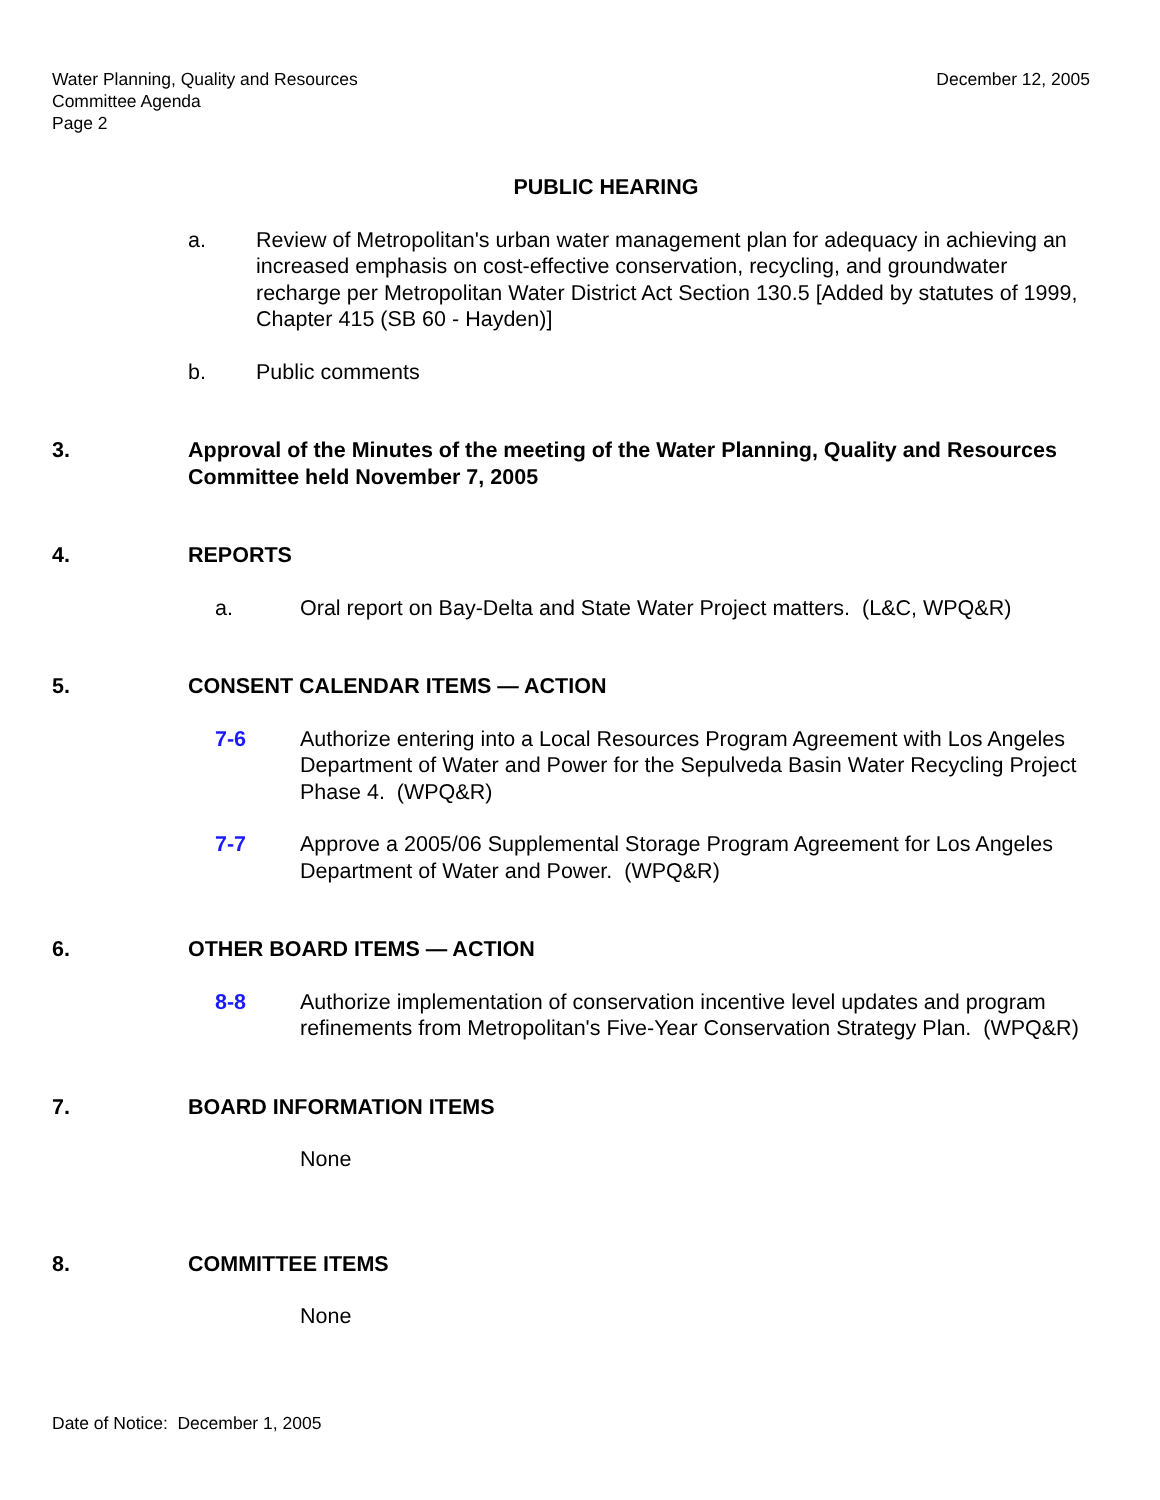Water Planning, Quality and Resources
Committee Agenda
Page 2
December 12, 2005
PUBLIC HEARING
a. Review of Metropolitan's urban water management plan for adequacy in achieving an increased emphasis on cost-effective conservation, recycling, and groundwater recharge per Metropolitan Water District Act Section 130.5 [Added by statutes of 1999, Chapter 415 (SB 60 - Hayden)]
b. Public comments
3. Approval of the Minutes of the meeting of the Water Planning, Quality and Resources Committee held November 7, 2005
4. REPORTS
a. Oral report on Bay-Delta and State Water Project matters. (L&C, WPQ&R)
5. CONSENT CALENDAR ITEMS — ACTION
7-6 Authorize entering into a Local Resources Program Agreement with Los Angeles Department of Water and Power for the Sepulveda Basin Water Recycling Project Phase 4. (WPQ&R)
7-7 Approve a 2005/06 Supplemental Storage Program Agreement for Los Angeles Department of Water and Power. (WPQ&R)
6. OTHER BOARD ITEMS — ACTION
8-8 Authorize implementation of conservation incentive level updates and program refinements from Metropolitan's Five-Year Conservation Strategy Plan. (WPQ&R)
7. BOARD INFORMATION ITEMS
None
8. COMMITTEE ITEMS
None
Date of Notice: December 1, 2005